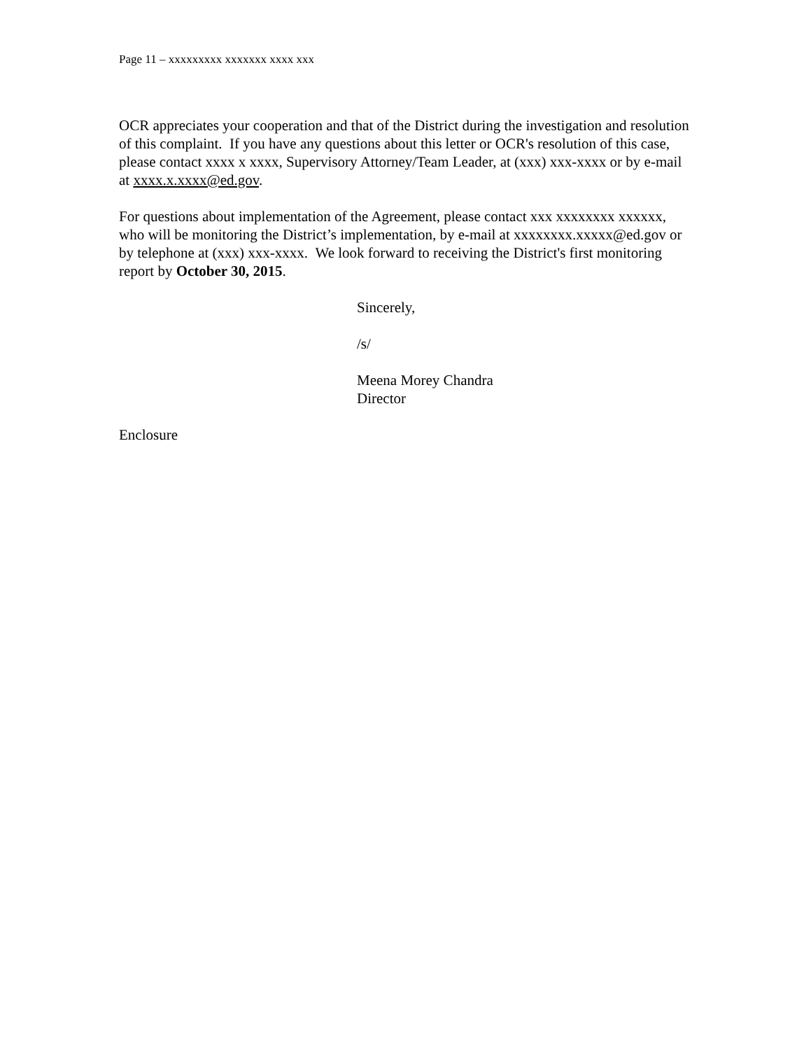Page 11 – xxxxxxxxx xxxxxxx xxxx xxx
OCR appreciates your cooperation and that of the District during the investigation and resolution of this complaint. If you have any questions about this letter or OCR's resolution of this case, please contact xxxx x xxxx, Supervisory Attorney/Team Leader, at (xxx) xxx-xxxx or by e-mail at xxxx.x.xxxx@ed.gov.
For questions about implementation of the Agreement, please contact xxx xxxxxxxx xxxxxx, who will be monitoring the District’s implementation, by e-mail at xxxxxxxx.xxxxx@ed.gov or by telephone at (xxx) xxx-xxxx. We look forward to receiving the District's first monitoring report by October 30, 2015.
Sincerely,
/s/
Meena Morey Chandra
Director
Enclosure